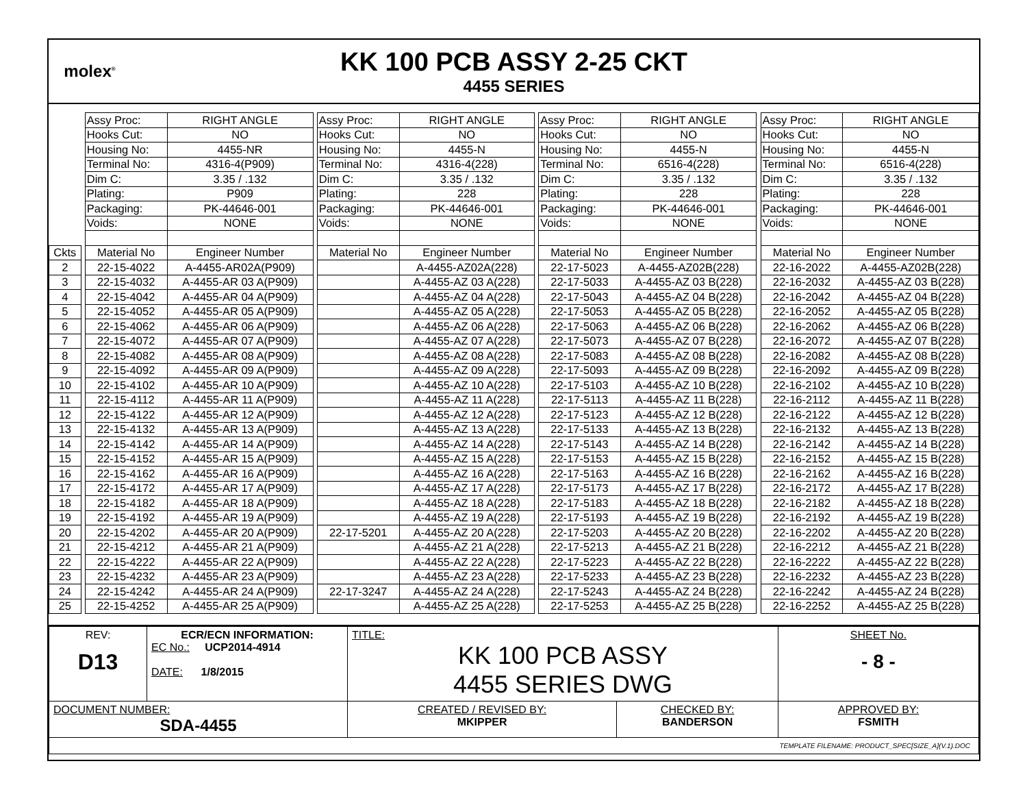molex<sup>®</sup>
KK 100 PCB ASSY 2-25 CKT
4455 SERIES
| | | Assy Proc: | RIGHT ANGLE | | Assy Proc: | RIGHT ANGLE | | Assy Proc: | RIGHT ANGLE | | Assy Proc: | RIGHT ANGLE |
| | | Hooks Cut: | NO | | Hooks Cut: | NO | | Hooks Cut: | NO | | Hooks Cut: | NO |
| | | Housing No: | 4455-NR | | Housing No: | 4455-N | | Housing No: | 4455-N | | Housing No: | 4455-N |
| | | Terminal No: | 4316-4(P909) | | Terminal No: | 4316-4(228) | | Terminal No: | 6516-4(228) | | Terminal No: | 6516-4(228) |
| | | Dim C: | 3.35 / .132 | | Dim C: | 3.35 / .132 | | Dim C: | 3.35 / .132 | | Dim C: | 3.35 / .132 |
| | | Plating: | P909 | | Plating: | 228 | | Plating: | 228 | | Plating: | 228 |
| | | Packaging: | PK-44646-001 | | Packaging: | PK-44646-001 | | Packaging: | PK-44646-001 | | Packaging: | PK-44646-001 |
| | | Voids: | NONE | | Voids: | NONE | | Voids: | NONE | | Voids: | NONE |
| Ckts | | Material No | Engineer Number | | Material No | Engineer Number | | Material No | Engineer Number | | Material No | Engineer Number |
| 2 | | 22-15-4022 | A-4455-AR02A(P909) | | | A-4455-AZ02A(228) | | 22-17-5023 | A-4455-AZ02B(228) | | 22-16-2022 | A-4455-AZ02B(228) |
| 3 | | 22-15-4032 | A-4455-AR 03 A(P909) | | | A-4455-AZ 03 A(228) | | 22-17-5033 | A-4455-AZ 03 B(228) | | 22-16-2032 | A-4455-AZ 03 B(228) |
| 4 | | 22-15-4042 | A-4455-AR 04 A(P909) | | | A-4455-AZ 04 A(228) | | 22-17-5043 | A-4455-AZ 04 B(228) | | 22-16-2042 | A-4455-AZ 04 B(228) |
| 5 | | 22-15-4052 | A-4455-AR 05 A(P909) | | | A-4455-AZ 05 A(228) | | 22-17-5053 | A-4455-AZ 05 B(228) | | 22-16-2052 | A-4455-AZ 05 B(228) |
| 6 | | 22-15-4062 | A-4455-AR 06 A(P909) | | | A-4455-AZ 06 A(228) | | 22-17-5063 | A-4455-AZ 06 B(228) | | 22-16-2062 | A-4455-AZ 06 B(228) |
| 7 | | 22-15-4072 | A-4455-AR 07 A(P909) | | | A-4455-AZ 07 A(228) | | 22-17-5073 | A-4455-AZ 07 B(228) | | 22-16-2072 | A-4455-AZ 07 B(228) |
| 8 | | 22-15-4082 | A-4455-AR 08 A(P909) | | | A-4455-AZ 08 A(228) | | 22-17-5083 | A-4455-AZ 08 B(228) | | 22-16-2082 | A-4455-AZ 08 B(228) |
| 9 | | 22-15-4092 | A-4455-AR 09 A(P909) | | | A-4455-AZ 09 A(228) | | 22-17-5093 | A-4455-AZ 09 B(228) | | 22-16-2092 | A-4455-AZ 09 B(228) |
| 10 | | 22-15-4102 | A-4455-AR 10 A(P909) | | | A-4455-AZ 10 A(228) | | 22-17-5103 | A-4455-AZ 10 B(228) | | 22-16-2102 | A-4455-AZ 10 B(228) |
| 11 | | 22-15-4112 | A-4455-AR 11 A(P909) | | | A-4455-AZ 11 A(228) | | 22-17-5113 | A-4455-AZ 11 B(228) | | 22-16-2112 | A-4455-AZ 11 B(228) |
| 12 | | 22-15-4122 | A-4455-AR 12 A(P909) | | | A-4455-AZ 12 A(228) | | 22-17-5123 | A-4455-AZ 12 B(228) | | 22-16-2122 | A-4455-AZ 12 B(228) |
| 13 | | 22-15-4132 | A-4455-AR 13 A(P909) | | | A-4455-AZ 13 A(228) | | 22-17-5133 | A-4455-AZ 13 B(228) | | 22-16-2132 | A-4455-AZ 13 B(228) |
| 14 | | 22-15-4142 | A-4455-AR 14 A(P909) | | | A-4455-AZ 14 A(228) | | 22-17-5143 | A-4455-AZ 14 B(228) | | 22-16-2142 | A-4455-AZ 14 B(228) |
| 15 | | 22-15-4152 | A-4455-AR 15 A(P909) | | | A-4455-AZ 15 A(228) | | 22-17-5153 | A-4455-AZ 15 B(228) | | 22-16-2152 | A-4455-AZ 15 B(228) |
| 16 | | 22-15-4162 | A-4455-AR 16 A(P909) | | | A-4455-AZ 16 A(228) | | 22-17-5163 | A-4455-AZ 16 B(228) | | 22-16-2162 | A-4455-AZ 16 B(228) |
| 17 | | 22-15-4172 | A-4455-AR 17 A(P909) | | | A-4455-AZ 17 A(228) | | 22-17-5173 | A-4455-AZ 17 B(228) | | 22-16-2172 | A-4455-AZ 17 B(228) |
| 18 | | 22-15-4182 | A-4455-AR 18 A(P909) | | | A-4455-AZ 18 A(228) | | 22-17-5183 | A-4455-AZ 18 B(228) | | 22-16-2182 | A-4455-AZ 18 B(228) |
| 19 | | 22-15-4192 | A-4455-AR 19 A(P909) | | | A-4455-AZ 19 A(228) | | 22-17-5193 | A-4455-AZ 19 B(228) | | 22-16-2192 | A-4455-AZ 19 B(228) |
| 20 | | 22-15-4202 | A-4455-AR 20 A(P909) | | 22-17-5201 | A-4455-AZ 20 A(228) | | 22-17-5203 | A-4455-AZ 20 B(228) | | 22-16-2202 | A-4455-AZ 20 B(228) |
| 21 | | 22-15-4212 | A-4455-AR 21 A(P909) | | | A-4455-AZ 21 A(228) | | 22-17-5213 | A-4455-AZ 21 B(228) | | 22-16-2212 | A-4455-AZ 21 B(228) |
| 22 | | 22-15-4222 | A-4455-AR 22 A(P909) | | | A-4455-AZ 22 A(228) | | 22-17-5223 | A-4455-AZ 22 B(228) | | 22-16-2222 | A-4455-AZ 22 B(228) |
| 23 | | 22-15-4232 | A-4455-AR 23 A(P909) | | | A-4455-AZ 23 A(228) | | 22-17-5233 | A-4455-AZ 23 B(228) | | 22-16-2232 | A-4455-AZ 23 B(228) |
| 24 | | 22-15-4242 | A-4455-AR 24 A(P909) | | 22-17-3247 | A-4455-AZ 24 A(228) | | 22-17-5243 | A-4455-AZ 24 B(228) | | 22-16-2242 | A-4455-AZ 24 B(228) |
| 25 | | 22-15-4252 | A-4455-AR 25 A(P909) | | | A-4455-AZ 25 A(228) | | 22-17-5253 | A-4455-AZ 25 B(228) | | 22-16-2252 | A-4455-AZ 25 B(228) |
| REV: D13 | ECR/ECN INFORMATION: EC No.: UCP2014-4914 DATE: 1/8/2015 | TITLE: KK 100 PCB ASSY 4455 SERIES DWG | | SHEET No. - 8 - |
| DOCUMENT NUMBER: SDA-4455 | | CREATED / REVISED BY: MKIPPER | CHECKED BY: BANDERSON | APPROVED BY: FSMITH |
| TEMPLATE FILENAME: PRODUCT_SPEC[SIZE_A](V.1).DOC | | | | |